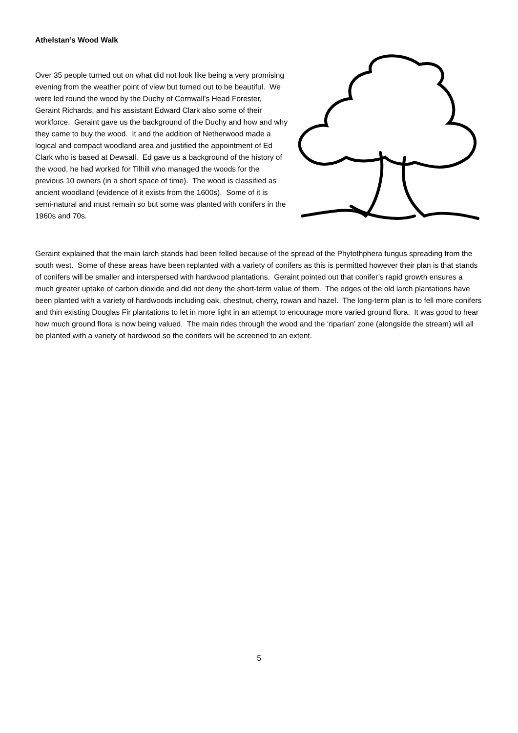Athelstan’s Wood Walk
Over 35 people turned out on what did not look like being a very promising evening from the weather point of view but turned out to be beautiful. We were led round the wood by the Duchy of Cornwall’s Head Forester, Geraint Richards, and his assistant Edward Clark also some of their workforce. Geraint gave us the background of the Duchy and how and why they came to buy the wood. It and the addition of Netherwood made a logical and compact woodland area and justified the appointment of Ed Clark who is based at Dewsall. Ed gave us a background of the history of the wood, he had worked for Tilhill who managed the woods for the previous 10 owners (in a short space of time). The wood is classified as ancient woodland (evidence of it exists from the 1600s). Some of it is semi-natural and must remain so but some was planted with conifers in the 1960s and 70s.
Geraint explained that the main larch stands had been felled because of the spread of the Phytothphera fungus spreading from the south west. Some of these areas have been replanted with a variety of conifers as this is permitted however their plan is that stands of conifers will be smaller and interspersed with hardwood plantations. Geraint pointed out that conifer’s rapid growth ensures a much greater uptake of carbon dioxide and did not deny the short-term value of them. The edges of the old larch plantations have been planted with a variety of hardwoods including oak, chestnut, cherry, rowan and hazel. The long-term plan is to fell more conifers and thin existing Douglas Fir plantations to let in more light in an attempt to encourage more varied ground flora. It was good to hear how much ground flora is now being valued. The main rides through the wood and the ‘riparian’ zone (alongside the stream) will all be planted with a variety of hardwood so the conifers will be screened to an extent.
5